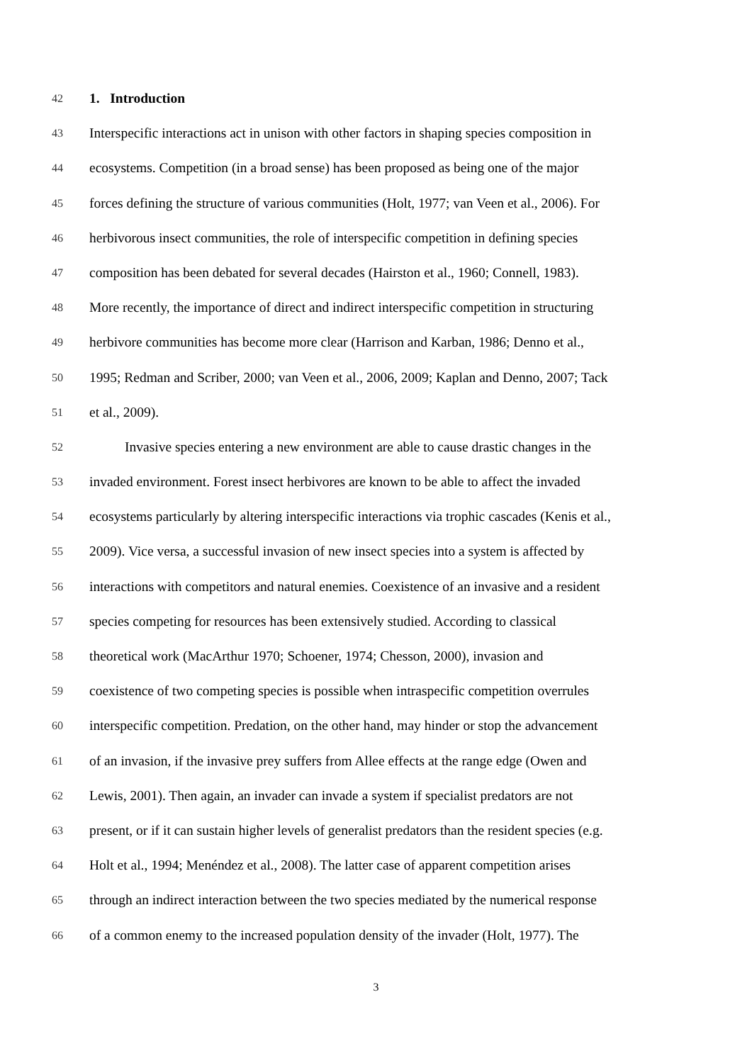42 1. Introduction
43 Interspecific interactions act in unison with other factors in shaping species composition in
44 ecosystems. Competition (in a broad sense) has been proposed as being one of the major
45 forces defining the structure of various communities (Holt, 1977; van Veen et al., 2006). For
46 herbivorous insect communities, the role of interspecific competition in defining species
47 composition has been debated for several decades (Hairston et al., 1960; Connell, 1983).
48 More recently, the importance of direct and indirect interspecific competition in structuring
49 herbivore communities has become more clear (Harrison and Karban, 1986; Denno et al.,
50 1995; Redman and Scriber, 2000; van Veen et al., 2006, 2009; Kaplan and Denno, 2007; Tack
51 et al., 2009).
52 Invasive species entering a new environment are able to cause drastic changes in the
53 invaded environment. Forest insect herbivores are known to be able to affect the invaded
54 ecosystems particularly by altering interspecific interactions via trophic cascades (Kenis et al.,
55 2009). Vice versa, a successful invasion of new insect species into a system is affected by
56 interactions with competitors and natural enemies. Coexistence of an invasive and a resident
57 species competing for resources has been extensively studied. According to classical
58 theoretical work (MacArthur 1970; Schoener, 1974; Chesson, 2000), invasion and
59 coexistence of two competing species is possible when intraspecific competition overrules
60 interspecific competition. Predation, on the other hand, may hinder or stop the advancement
61 of an invasion, if the invasive prey suffers from Allee effects at the range edge (Owen and
62 Lewis, 2001). Then again, an invader can invade a system if specialist predators are not
63 present, or if it can sustain higher levels of generalist predators than the resident species (e.g.
64 Holt et al., 1994; Menéndez et al., 2008). The latter case of apparent competition arises
65 through an indirect interaction between the two species mediated by the numerical response
66 of a common enemy to the increased population density of the invader (Holt, 1977). The
3